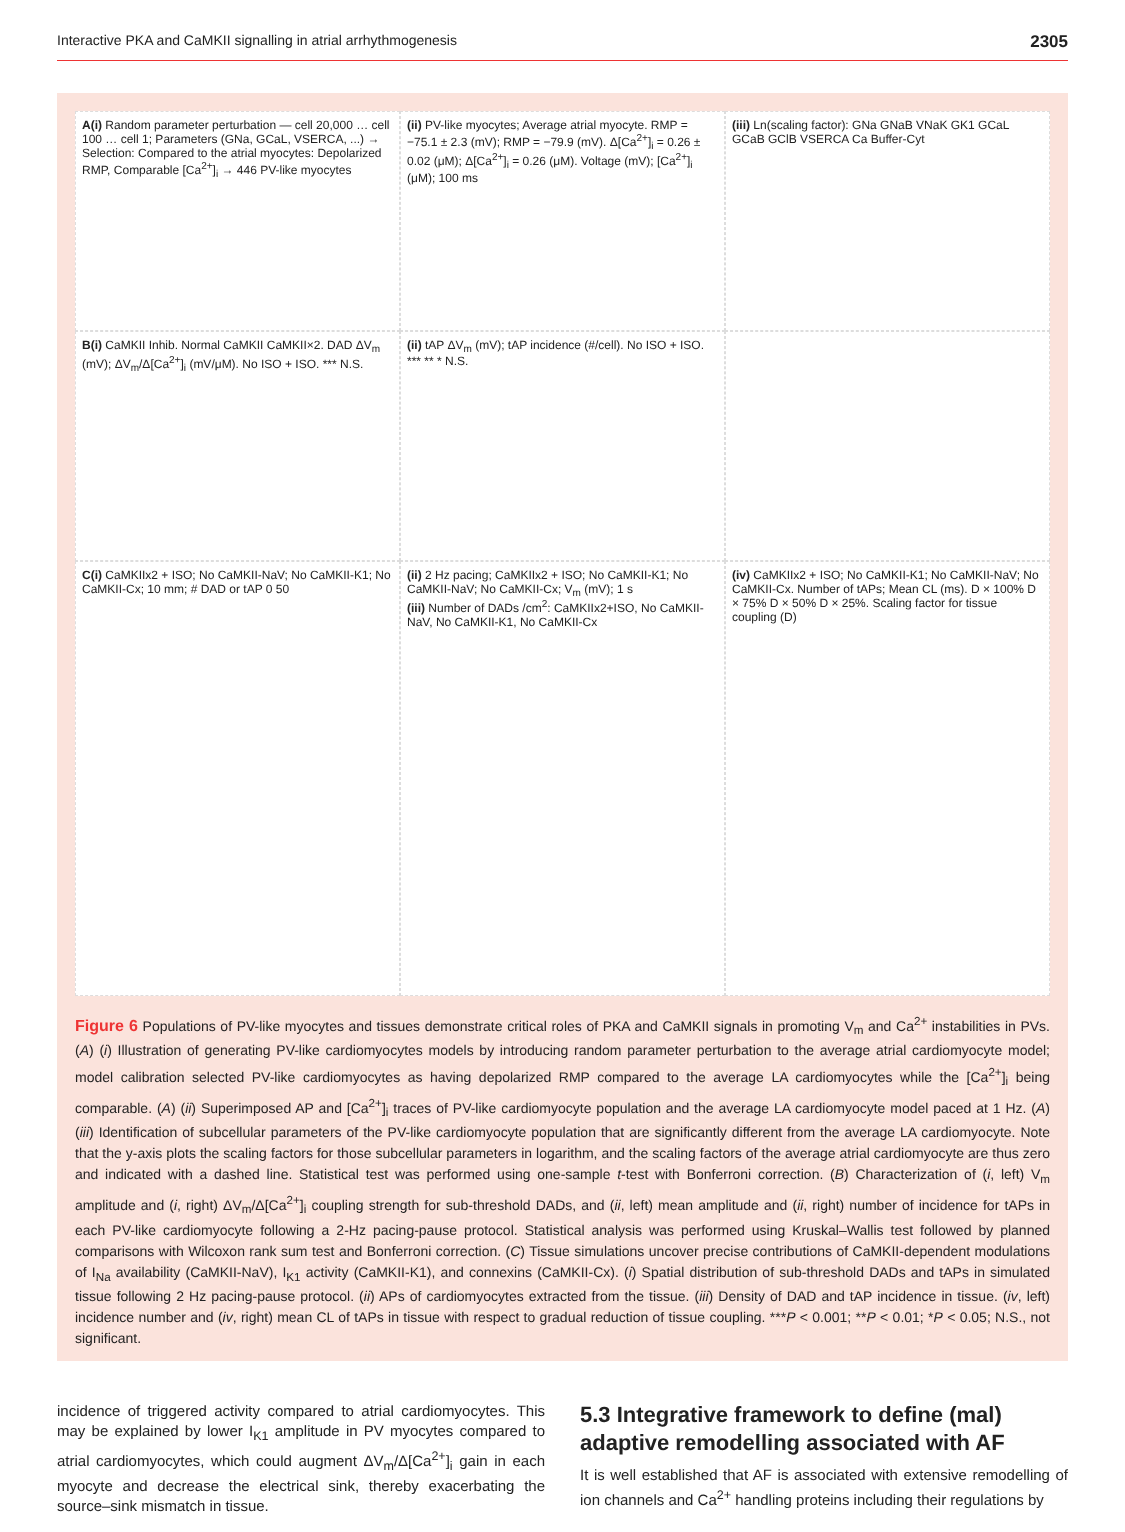Interactive PKA and CaMKII signalling in atrial arrhythmogenesis 2305
A(i) Random parameter perturbation — cell 20,000 … cell 100 … cell 1; Parameters (GNa, GCaL, VSERCA, ...) → Selection: Compared to the atrial myocytes: Depolarized RMP, Comparable [Ca<sup>2+</sup>]<sub>i</sub> → 446 PV-like myocytes
(ii) PV-like myocytes; Average atrial myocyte. RMP = −75.1 ± 2.3 (mV); RMP = −79.9 (mV). Δ[Ca<sup>2+</sup>]<sub>i</sub> = 0.26 ± 0.02 (μM); Δ[Ca<sup>2+</sup>]<sub>i</sub> = 0.26 (μM). Voltage (mV); [Ca<sup>2+</sup>]<sub>i</sub> (μM); 100 ms
(iii) Ln(scaling factor): GNa GNaB VNaK GK1 GCaL GCaB GClB VSERCA Ca Buffer-Cyt
B(i) CaMKII Inhib. Normal CaMKII CaMKII×2. DAD ΔV<sub>m</sub> (mV); ΔV<sub>m</sub>/Δ[Ca<sup>2+</sup>]<sub>i</sub> (mV/μM). No ISO + ISO. *** N.S.
(ii) tAP ΔV<sub>m</sub> (mV); tAP incidence (#/cell). No ISO + ISO. *** ** * N.S.
C(i) CaMKIIx2 + ISO; No CaMKII-NaV; No CaMKII-K1; No CaMKII-Cx; 10 mm; # DAD or tAP 0 50
(ii) 2 Hz pacing; CaMKIIx2 + ISO; No CaMKII-K1; No CaMKII-NaV; No CaMKII-Cx; V<sub>m</sub> (mV); 1 s
(iii) Number of DADs /cm<sup>2</sup>: CaMKIIx2+ISO, No CaMKII-NaV, No CaMKII-K1, No CaMKII-Cx
(iv) CaMKIIx2 + ISO; No CaMKII-K1; No CaMKII-NaV; No CaMKII-Cx. Number of tAPs; Mean CL (ms). D × 100% D × 75% D × 50% D × 25%. Scaling factor for tissue coupling (D)
Figure 6 Populations of PV-like myocytes and tissues demonstrate critical roles of PKA and CaMKII signals in promoting V<sub>m</sub> and Ca<sup>2+</sup> instabilities in PVs. (A) (i) Illustration of generating PV-like cardiomyocytes models by introducing random parameter perturbation to the average atrial cardiomyocyte model; model calibration selected PV-like cardiomyocytes as having depolarized RMP compared to the average LA cardiomyocytes while the [Ca<sup>2+</sup>]<sub>i</sub> being comparable. (A) (ii) Superimposed AP and [Ca<sup>2+</sup>]<sub>i</sub> traces of PV-like cardiomyocyte population and the average LA cardiomyocyte model paced at 1 Hz. (A) (iii) Identification of subcellular parameters of the PV-like cardiomyocyte population that are significantly different from the average LA cardiomyocyte. Note that the y-axis plots the scaling factors for those subcellular parameters in logarithm, and the scaling factors of the average atrial cardiomyocyte are thus zero and indicated with a dashed line. Statistical test was performed using one-sample t-test with Bonferroni correction. (B) Characterization of (i, left) V<sub>m</sub> amplitude and (i, right) ΔV<sub>m</sub>/Δ[Ca<sup>2+</sup>]<sub>i</sub> coupling strength for sub-threshold DADs, and (ii, left) mean amplitude and (ii, right) number of incidence for tAPs in each PV-like cardiomyocyte following a 2-Hz pacing-pause protocol. Statistical analysis was performed using Kruskal–Wallis test followed by planned comparisons with Wilcoxon rank sum test and Bonferroni correction. (C) Tissue simulations uncover precise contributions of CaMKII-dependent modulations of I<sub>Na</sub> availability (CaMKII-NaV), I<sub>K1</sub> activity (CaMKII-K1), and connexins (CaMKII-Cx). (i) Spatial distribution of sub-threshold DADs and tAPs in simulated tissue following 2 Hz pacing-pause protocol. (ii) APs of cardiomyocytes extracted from the tissue. (iii) Density of DAD and tAP incidence in tissue. (iv, left) incidence number and (iv, right) mean CL of tAPs in tissue with respect to gradual reduction of tissue coupling. ***P < 0.001; **P < 0.01; *P < 0.05; N.S., not significant.
incidence of triggered activity compared to atrial cardiomyocytes. This may be explained by lower I<sub>K1</sub> amplitude in PV myocytes compared to atrial cardiomyocytes, which could augment ΔV<sub>m</sub>/Δ[Ca<sup>2+</sup>]<sub>i</sub> gain in each myocyte and decrease the electrical sink, thereby exacerbating the source–sink mismatch in tissue.
5.3 Integrative framework to define (mal) adaptive remodelling associated with AF
It is well established that AF is associated with extensive remodelling of ion channels and Ca<sup>2+</sup> handling proteins including their regulations by